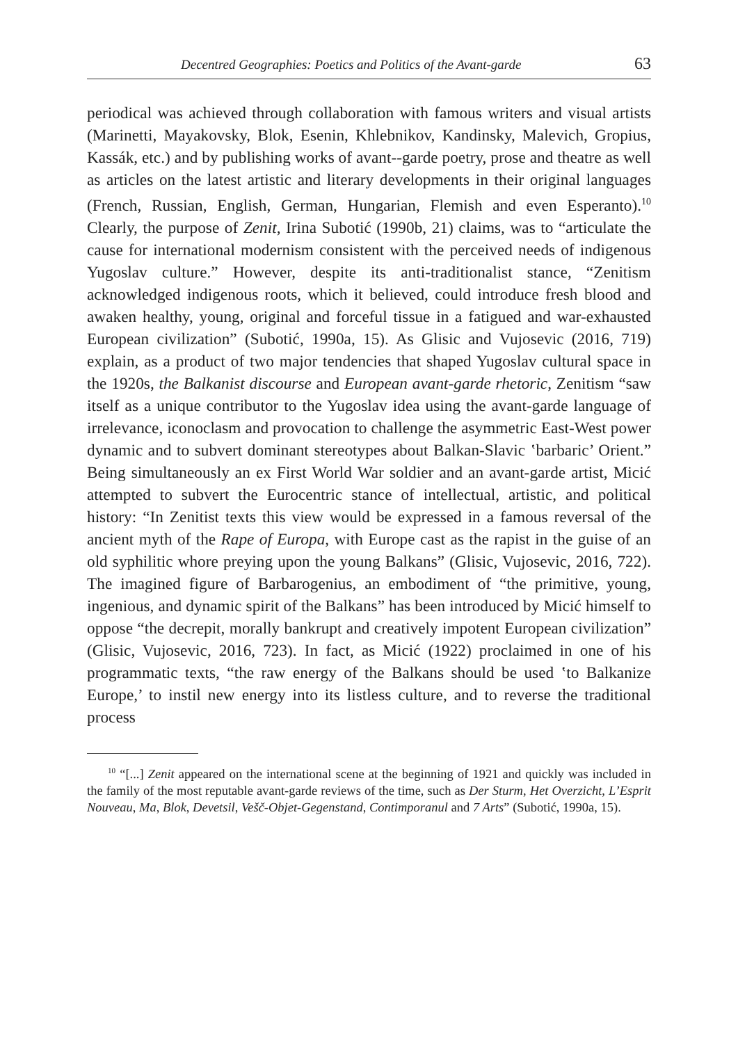Decentred Geographies: Poetics and Politics of the Avant-garde 63
periodical was achieved through collaboration with famous writers and visual artists (Marinetti, Mayakovsky, Blok, Esenin, Khlebnikov, Kandinsky, Malevich, Gropius, Kassák, etc.) and by publishing works of avant-‑garde poetry, prose and theatre as well as articles on the latest artistic and literary developments in their original languages (French, Russian, English, German, Hungarian, Flemish and even Esperanto).<sup>10</sup> Clearly, the purpose of Zenit, Irina Subotić (1990b, 21) claims, was to “articulate the cause for international modernism consistent with the perceived needs of indigenous Yugoslav culture.” However, despite its anti-traditionalist stance, “Zenitism acknowledged indigenous roots, which it believed, could introduce fresh blood and awaken healthy, young, original and forceful tissue in a fatigued and war-exhausted European civilization” (Subotić, 1990a, 15). As Glisic and Vujosevic (2016, 719) explain, as a product of two major tendencies that shaped Yugoslav cultural space in the 1920s, the Balkanist discourse and European avant-garde rhetoric, Zenitism “saw itself as a unique contributor to the Yugoslav idea using the avant-garde language of irrelevance, iconoclasm and provocation to challenge the asymmetric East-West power dynamic and to subvert dominant stereotypes about Balkan-Slavic ‛barbaric’ Orient.” Being simultaneously an ex First World War soldier and an avant-garde artist, Micić attempted to subvert the Eurocentric stance of intellectual, artistic, and political history: “In Zenitist texts this view would be expressed in a famous reversal of the ancient myth of the Rape of Europa, with Europe cast as the rapist in the guise of an old syphilitic whore preying upon the young Balkans” (Glisic, Vujosevic, 2016, 722). The imagined figure of Barbarogenius, an embodiment of “the primitive, young, ingenious, and dynamic spirit of the Balkans” has been introduced by Micić himself to oppose “the decrepit, morally bankrupt and creatively impotent European civilization” (Glisic, Vujosevic, 2016, 723). In fact, as Micić (1922) proclaimed in one of his programmatic texts, “the raw energy of the Balkans should be used ‛to Balkanize Europe,’ to instil new energy into its listless culture, and to reverse the traditional process
<sup>10</sup> “[...] Zenit appeared on the international scene at the beginning of 1921 and quickly was included in the family of the most reputable avant-garde reviews of the time, such as Der Sturm, Het Overzicht, L’Esprit Nouveau, Ma, Blok, Devetsil, Vešč-Objet-Gegenstand, Contimporanul and 7 Arts” (Subotić, 1990a, 15).